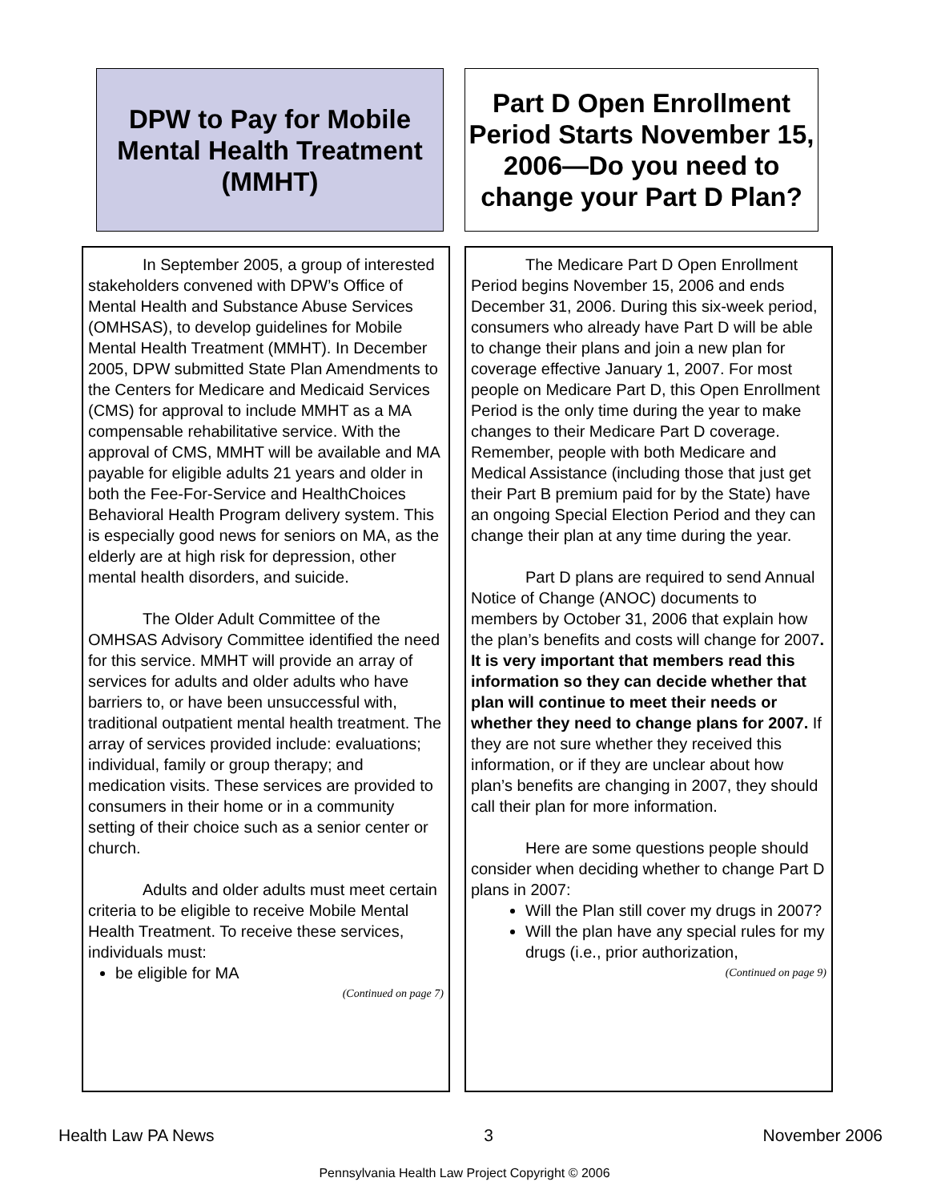DPW to Pay for Mobile Mental Health Treatment (MMHT)
Part D Open Enrollment Period Starts November 15, 2006—Do you need to change your Part D Plan?
In September 2005, a group of interested stakeholders convened with DPW’s Office of Mental Health and Substance Abuse Services (OMHSAS), to develop guidelines for Mobile Mental Health Treatment (MMHT). In December 2005, DPW submitted State Plan Amendments to the Centers for Medicare and Medicaid Services (CMS) for approval to include MMHT as a MA compensable rehabilitative service. With the approval of CMS, MMHT will be available and MA payable for eligible adults 21 years and older in both the Fee-For-Service and HealthChoices Behavioral Health Program delivery system. This is especially good news for seniors on MA, as the elderly are at high risk for depression, other mental health disorders, and suicide.
The Older Adult Committee of the OMHSAS Advisory Committee identified the need for this service. MMHT will provide an array of services for adults and older adults who have barriers to, or have been unsuccessful with, traditional outpatient mental health treatment. The array of services provided include: evaluations; individual, family or group therapy; and medication visits. These services are provided to consumers in their home or in a community setting of their choice such as a senior center or church.
Adults and older adults must meet certain criteria to be eligible to receive Mobile Mental Health Treatment. To receive these services, individuals must:
be eligible for MA
(Continued on page 7)
The Medicare Part D Open Enrollment Period begins November 15, 2006 and ends December 31, 2006. During this six-week period, consumers who already have Part D will be able to change their plans and join a new plan for coverage effective January 1, 2007. For most people on Medicare Part D, this Open Enrollment Period is the only time during the year to make changes to their Medicare Part D coverage. Remember, people with both Medicare and Medical Assistance (including those that just get their Part B premium paid for by the State) have an ongoing Special Election Period and they can change their plan at any time during the year.
Part D plans are required to send Annual Notice of Change (ANOC) documents to members by October 31, 2006 that explain how the plan’s benefits and costs will change for 2007. It is very important that members read this information so they can decide whether that plan will continue to meet their needs or whether they need to change plans for 2007. If they are not sure whether they received this information, or if they are unclear about how plan’s benefits are changing in 2007, they should call their plan for more information.
Here are some questions people should consider when deciding whether to change Part D plans in 2007:
Will the Plan still cover my drugs in 2007?
Will the plan have any special rules for my drugs (i.e., prior authorization,
(Continued on page 9)
Health Law PA News 3 November 2006
Pennsylvania Health Law Project Copyright © 2006